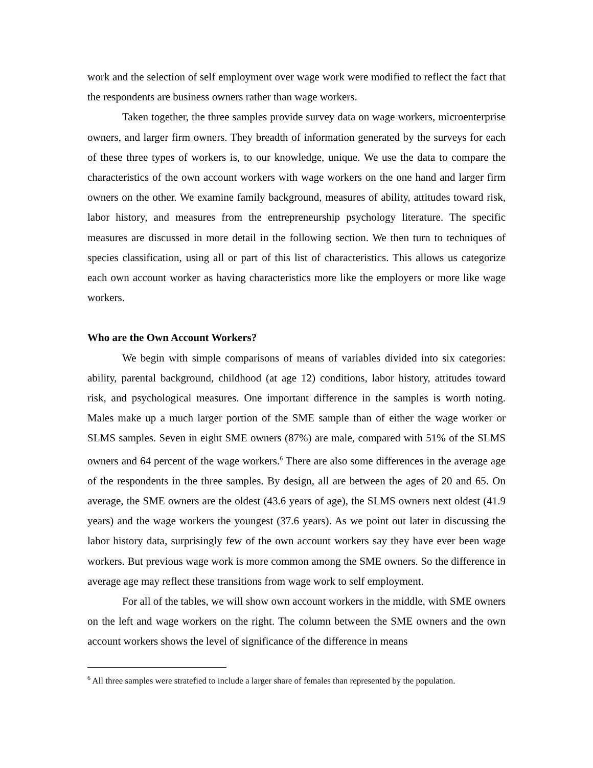work and the selection of self employment over wage work were modified to reflect the fact that the respondents are business owners rather than wage workers.
Taken together, the three samples provide survey data on wage workers, microenterprise owners, and larger firm owners. They breadth of information generated by the surveys for each of these three types of workers is, to our knowledge, unique. We use the data to compare the characteristics of the own account workers with wage workers on the one hand and larger firm owners on the other. We examine family background, measures of ability, attitudes toward risk, labor history, and measures from the entrepreneurship psychology literature. The specific measures are discussed in more detail in the following section. We then turn to techniques of species classification, using all or part of this list of characteristics. This allows us categorize each own account worker as having characteristics more like the employers or more like wage workers.
Who are the Own Account Workers?
We begin with simple comparisons of means of variables divided into six categories: ability, parental background, childhood (at age 12) conditions, labor history, attitudes toward risk, and psychological measures. One important difference in the samples is worth noting. Males make up a much larger portion of the SME sample than of either the wage worker or SLMS samples. Seven in eight SME owners (87%) are male, compared with 51% of the SLMS owners and 64 percent of the wage workers.<sup>6</sup> There are also some differences in the average age of the respondents in the three samples. By design, all are between the ages of 20 and 65. On average, the SME owners are the oldest (43.6 years of age), the SLMS owners next oldest (41.9 years) and the wage workers the youngest (37.6 years). As we point out later in discussing the labor history data, surprisingly few of the own account workers say they have ever been wage workers. But previous wage work is more common among the SME owners. So the difference in average age may reflect these transitions from wage work to self employment.
For all of the tables, we will show own account workers in the middle, with SME owners on the left and wage workers on the right. The column between the SME owners and the own account workers shows the level of significance of the difference in means
<sup>6</sup> All three samples were stratefied to include a larger share of females than represented by the population.